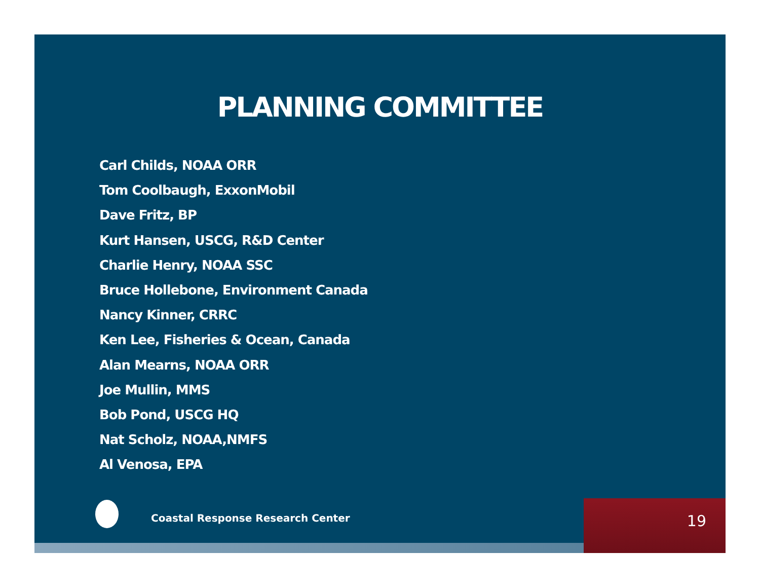PLANNING COMMITTEE
Carl Childs, NOAA ORR
Tom Coolbaugh, ExxonMobil
Dave Fritz, BP
Kurt Hansen, USCG, R&D Center
Charlie Henry, NOAA SSC
Bruce Hollebone, Environment Canada
Nancy Kinner, CRRC
Ken Lee, Fisheries & Ocean, Canada
Alan Mearns, NOAA ORR
Joe Mullin, MMS
Bob Pond, USCG HQ
Nat Scholz, NOAA,NMFS
Al Venosa, EPA
Coastal Response Research Center
19